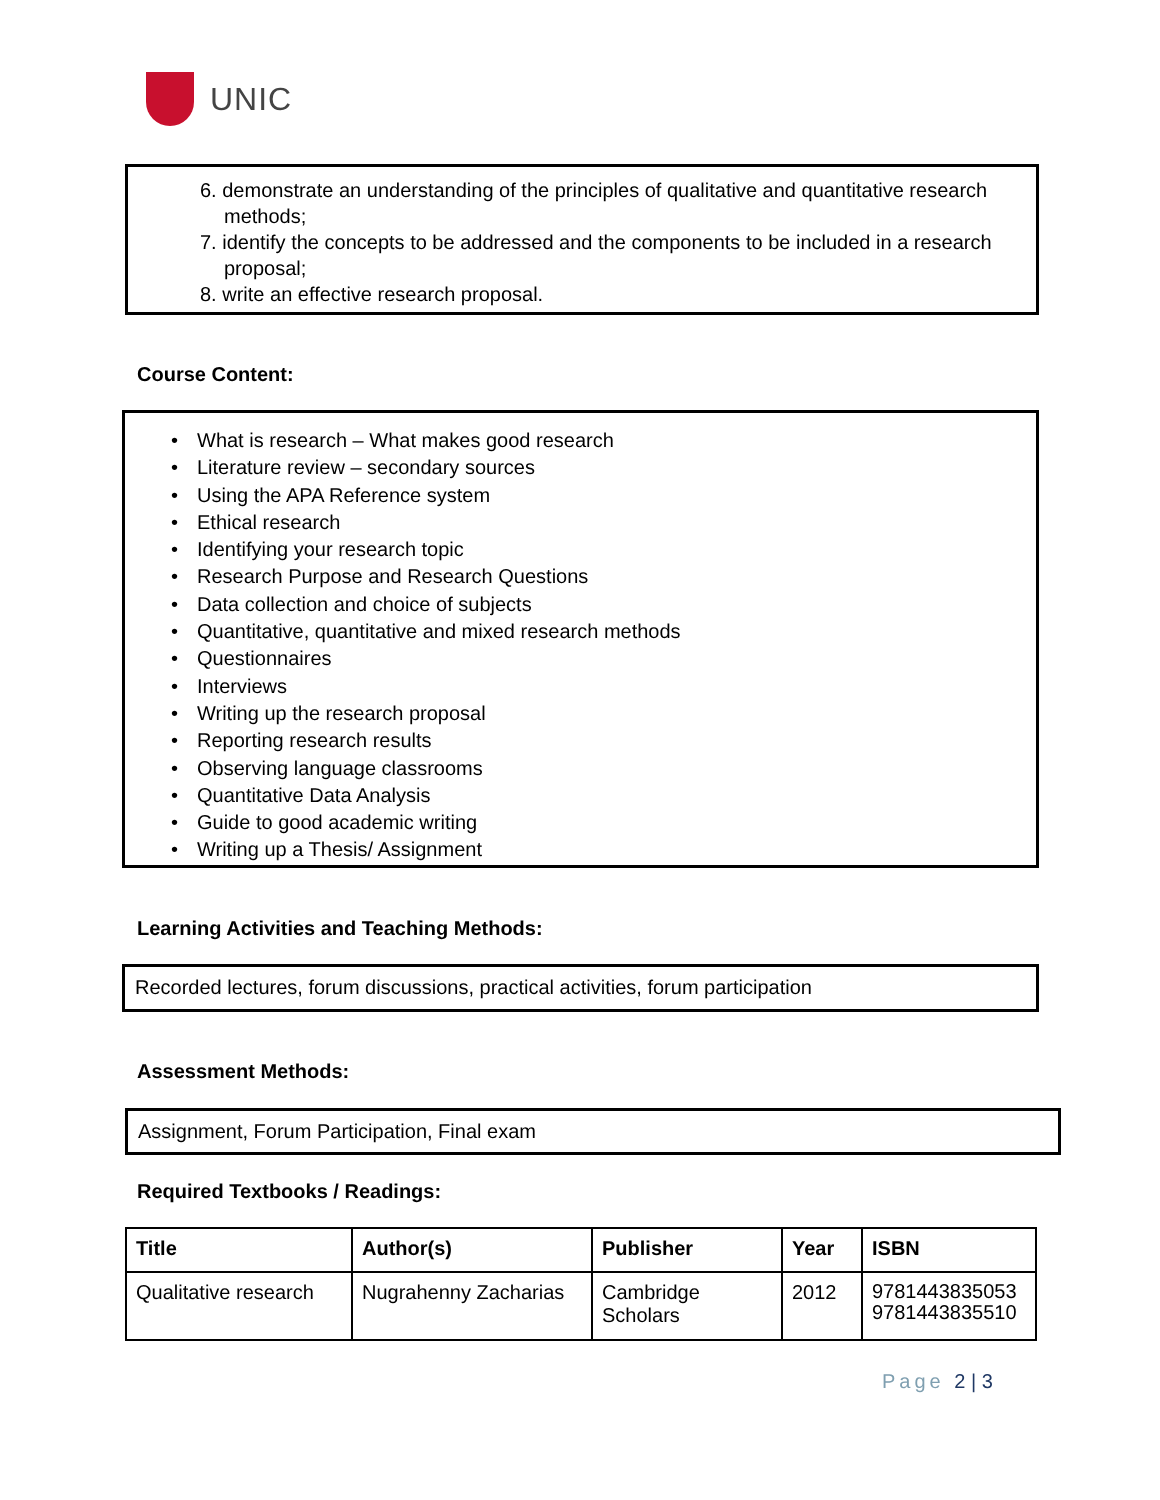UNIC
6. demonstrate an understanding of the principles of qualitative and quantitative research methods;
7. identify the concepts to be addressed and the components to be included in a research proposal;
8. write an effective research proposal.
Course Content:
• What is research – What makes good research
• Literature review – secondary sources
• Using the APA Reference system
• Ethical research
• Identifying your research topic
• Research Purpose and Research Questions
• Data collection and choice of subjects
• Quantitative, quantitative and mixed research methods
• Questionnaires
• Interviews
• Writing up the research proposal
• Reporting research results
• Observing language classrooms
• Quantitative Data Analysis
• Guide to good academic writing
• Writing up a Thesis/ Assignment
Learning Activities and Teaching Methods:
Recorded lectures, forum discussions, practical activities, forum participation
Assessment Methods:
Assignment, Forum Participation, Final exam
Required Textbooks / Readings:
| Title | Author(s) | Publisher | Year | ISBN |
| --- | --- | --- | --- | --- |
| Qualitative research | Nugrahenny Zacharias | Cambridge Scholars | 2012 | 9781443835053 9781443835510 |
Page 2 | 3